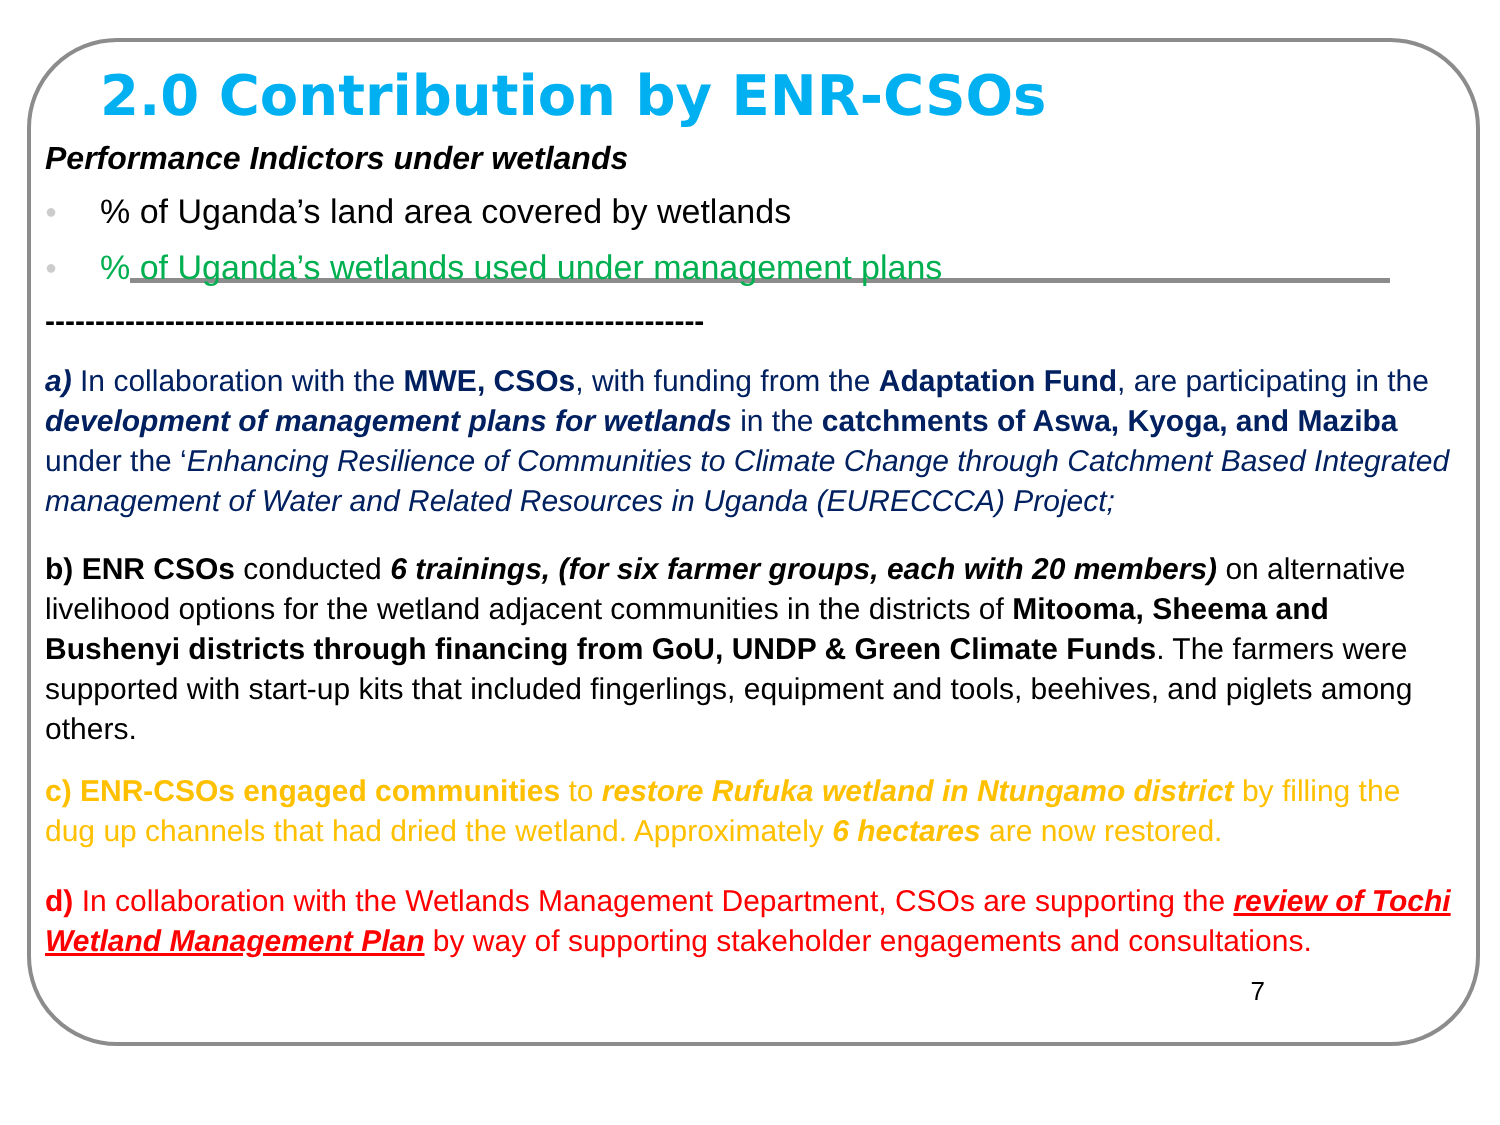2.0 Contribution by ENR-CSOs
Performance Indictors under wetlands
●% of Uganda’s land area covered by wetlands
●% of Uganda’s wetlands used under management plans
------------------------------------------------------------------
a) In collaboration with the MWE, CSOs, with funding from the Adaptation Fund, are participating in the development of management plans for wetlands in the catchments of Aswa, Kyoga, and Maziba under the ‘Enhancing Resilience of Communities to Climate Change through Catchment Based Integrated management of Water and Related Resources in Uganda (EURECCCA) Project;
b) ENR CSOs conducted 6 trainings, (for six farmer groups, each with 20 members) on alternative livelihood options for the wetland adjacent communities in the districts of Mitooma, Sheema and Bushenyi districts through financing from GoU, UNDP & Green Climate Funds. The farmers were supported with start-up kits that included fingerlings, equipment and tools, beehives, and piglets among others.
c) ENR-CSOs engaged communities to restore Rufuka wetland in Ntungamo district by filling the dug up channels that had dried the wetland. Approximately 6 hectares are now restored.
d) In collaboration with the Wetlands Management Department, CSOs are supporting the review of Tochi Wetland Management Plan by way of supporting stakeholder engagements and consultations. 7